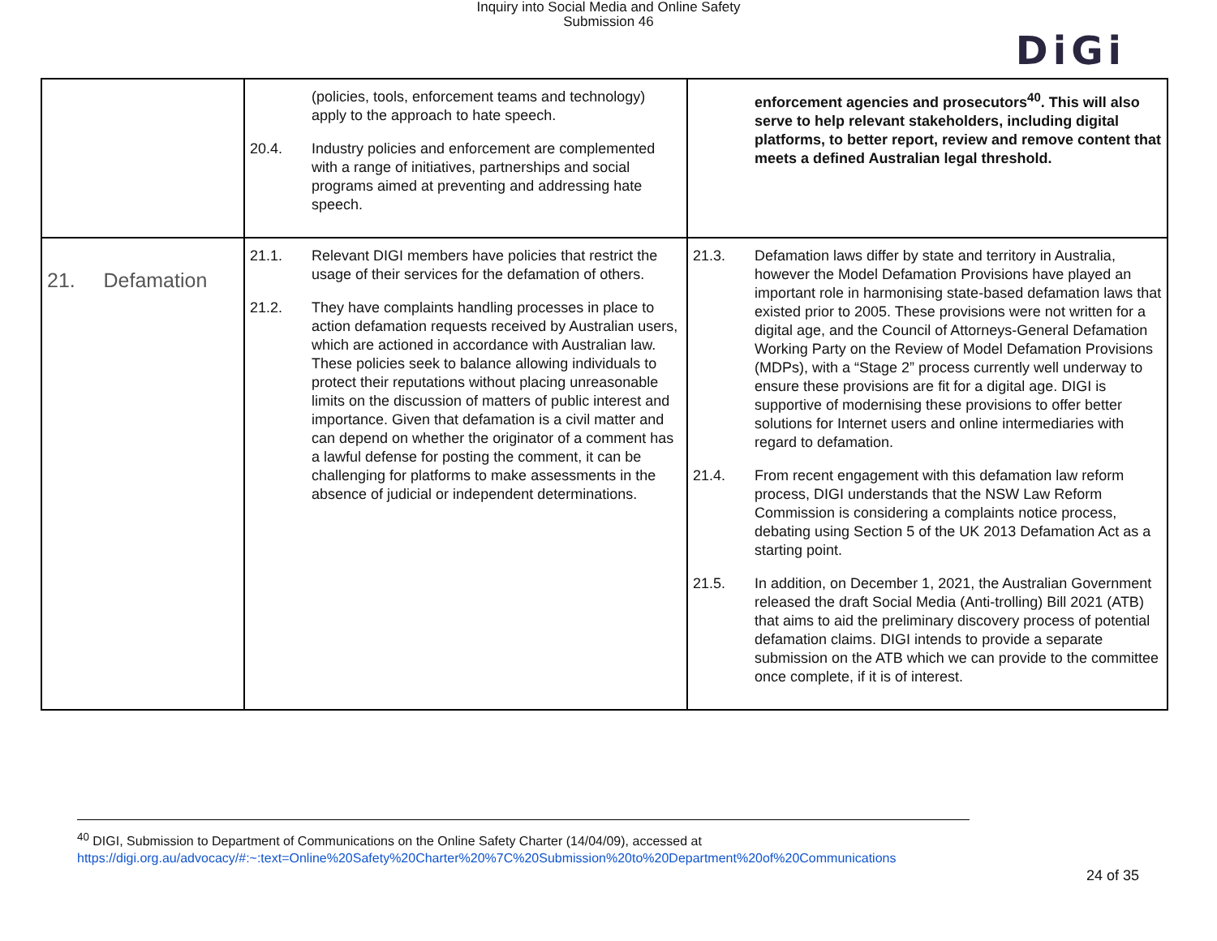Inquiry into Social Media and Online Safety
Submission 46
DiGi
| | (policies, tools, enforcement teams and technology) apply to the approach to hate speech. 20.4. Industry policies and enforcement are complemented with a range of initiatives, partnerships and social programs aimed at preventing and addressing hate speech. | enforcement agencies and prosecutors<sup>40</sup>. This will also serve to help relevant stakeholders, including digital platforms, to better report, review and remove content that meets a defined Australian legal threshold. |
| 21. Defamation | 21.1. Relevant DIGI members have policies that restrict the usage of their services for the defamation of others. 21.2. They have complaints handling processes in place to action defamation requests received by Australian users, which are actioned in accordance with Australian law. These policies seek to balance allowing individuals to protect their reputations without placing unreasonable limits on the discussion of matters of public interest and importance. Given that defamation is a civil matter and can depend on whether the originator of a comment has a lawful defense for posting the comment, it can be challenging for platforms to make assessments in the absence of judicial or independent determinations. | 21.3. Defamation laws differ by state and territory in Australia, however the Model Defamation Provisions have played an important role in harmonising state-based defamation laws that existed prior to 2005. These provisions were not written for a digital age, and the Council of Attorneys-General Defamation Working Party on the Review of Model Defamation Provisions (MDPs), with a “Stage 2” process currently well underway to ensure these provisions are fit for a digital age. DIGI is supportive of modernising these provisions to offer better solutions for Internet users and online intermediaries with regard to defamation. 21.4. From recent engagement with this defamation law reform process, DIGI understands that the NSW Law Reform Commission is considering a complaints notice process, debating using Section 5 of the UK 2013 Defamation Act as a starting point. 21.5. In addition, on December 1, 2021, the Australian Government released the draft Social Media (Anti-trolling) Bill 2021 (ATB) that aims to aid the preliminary discovery process of potential defamation claims. DIGI intends to provide a separate submission on the ATB which we can provide to the committee once complete, if it is of interest. |
<sup>40</sup> DIGI, Submission to Department of Communications on the Online Safety Charter (14/04/09), accessed at
https://digi.org.au/advocacy/#:~:text=Online%20Safety%20Charter%20%7C%20Submission%20to%20Department%20of%20Communications
24 of 35